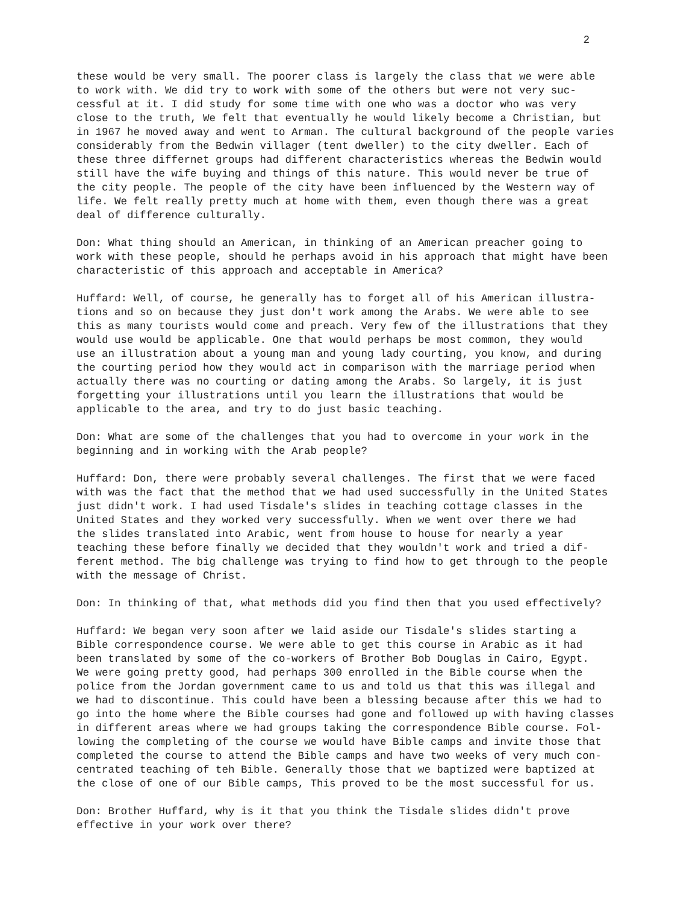2
these would be very small. The poorer class is largely the class that we were able to work with. We did try to work with some of the others but were not very suc- cessful at it. I did study for some time with one who was a doctor who was very close to the truth, We felt that eventually he would likely become a Christian, but in 1967 he moved away and went to Arman. The cultural background of the people varies considerably from the Bedwin villager (tent dweller) to the city dweller. Each of these three differnet groups had different characteristics whereas the Bedwin would still have the wife buying and things of this nature. This would never be true of the city people. The people of the city have been influenced by the Western way of life. We felt really pretty much at home with them, even though there was a great deal of difference culturally.
Don: What thing should an American, in thinking of an American preacher going to work with these people, should he perhaps avoid in his approach that might have been characteristic of this approach and acceptable in America?
Huffard: Well, of course, he generally has to forget all of his American illustra- tions and so on because they just don't work among the Arabs. We were able to see this as many tourists would come and preach. Very few of the illustrations that they would use would be applicable. One that would perhaps be most common, they would use an illustration about a young man and young lady courting, you know, and during the courting period how they would act in comparison with the marriage period when actually there was no courting or dating among the Arabs. So largely, it is just forgetting your illustrations until you learn the illustrations that would be applicable to the area, and try to do just basic teaching.
Don: What are some of the challenges that you had to overcome in your work in the beginning and in working with the Arab people?
Huffard: Don, there were probably several challenges. The first that we were faced with was the fact that the method that we had used successfully in the United States just didn't work. I had used Tisdale's slides in teaching cottage classes in the United States and they worked very successfully. When we went over there we had the slides translated into Arabic, went from house to house for nearly a year teaching these before finally we decided that they wouldn't work and tried a dif- ferent method. The big challenge was trying to find how to get through to the people with the message of Christ.
Don: In thinking of that, what methods did you find then that you used effectively?
Huffard: We began very soon after we laid aside our Tisdale's slides starting a Bible correspondence course. We were able to get this course in Arabic as it had been translated by some of the co-workers of Brother Bob Douglas in Cairo, Egypt. We were going pretty good, had perhaps 300 enrolled in the Bible course when the police from the Jordan government came to us and told us that this was illegal and we had to discontinue. This could have been a blessing because after this we had to go into the home where the Bible courses had gone and followed up with having classes in different areas where we had groups taking the correspondence Bible course. Fol- lowing the completing of the course we would have Bible camps and invite those that completed the course to attend the Bible camps and have two weeks of very much con- centrated teaching of teh Bible. Generally those that we baptized were baptized at the close of one of our Bible camps, This proved to be the most successful for us.
Don: Brother Huffard, why is it that you think the Tisdale slides didn't prove effective in your work over there?